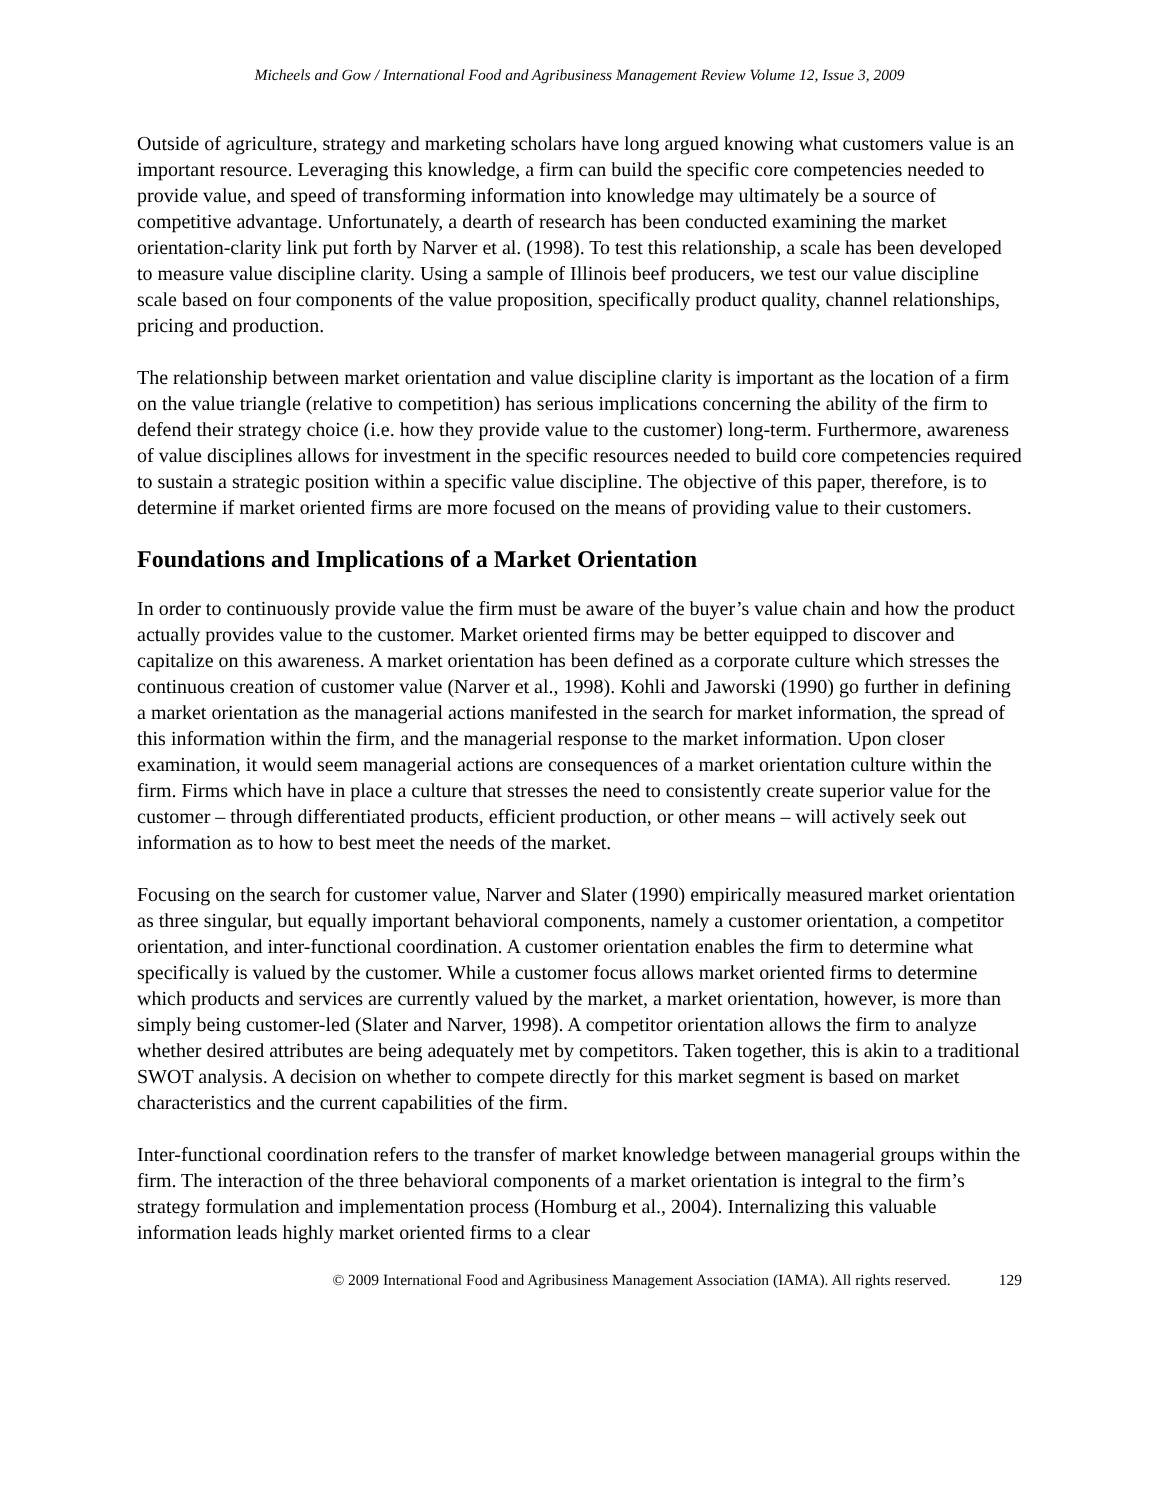Micheels and Gow / International Food and Agribusiness Management Review Volume 12, Issue 3, 2009
Outside of agriculture, strategy and marketing scholars have long argued knowing what customers value is an important resource. Leveraging this knowledge, a firm can build the specific core competencies needed to provide value, and speed of transforming information into knowledge may ultimately be a source of competitive advantage. Unfortunately, a dearth of research has been conducted examining the market orientation-clarity link put forth by Narver et al. (1998). To test this relationship, a scale has been developed to measure value discipline clarity. Using a sample of Illinois beef producers, we test our value discipline scale based on four components of the value proposition, specifically product quality, channel relationships, pricing and production.
The relationship between market orientation and value discipline clarity is important as the location of a firm on the value triangle (relative to competition) has serious implications concerning the ability of the firm to defend their strategy choice (i.e. how they provide value to the customer) long-term. Furthermore, awareness of value disciplines allows for investment in the specific resources needed to build core competencies required to sustain a strategic position within a specific value discipline. The objective of this paper, therefore, is to determine if market oriented firms are more focused on the means of providing value to their customers.
Foundations and Implications of a Market Orientation
In order to continuously provide value the firm must be aware of the buyer’s value chain and how the product actually provides value to the customer. Market oriented firms may be better equipped to discover and capitalize on this awareness. A market orientation has been defined as a corporate culture which stresses the continuous creation of customer value (Narver et al., 1998). Kohli and Jaworski (1990) go further in defining a market orientation as the managerial actions manifested in the search for market information, the spread of this information within the firm, and the managerial response to the market information. Upon closer examination, it would seem managerial actions are consequences of a market orientation culture within the firm. Firms which have in place a culture that stresses the need to consistently create superior value for the customer – through differentiated products, efficient production, or other means – will actively seek out information as to how to best meet the needs of the market.
Focusing on the search for customer value, Narver and Slater (1990) empirically measured market orientation as three singular, but equally important behavioral components, namely a customer orientation, a competitor orientation, and inter-functional coordination. A customer orientation enables the firm to determine what specifically is valued by the customer. While a customer focus allows market oriented firms to determine which products and services are currently valued by the market, a market orientation, however, is more than simply being customer-led (Slater and Narver, 1998). A competitor orientation allows the firm to analyze whether desired attributes are being adequately met by competitors. Taken together, this is akin to a traditional SWOT analysis. A decision on whether to compete directly for this market segment is based on market characteristics and the current capabilities of the firm.
Inter-functional coordination refers to the transfer of market knowledge between managerial groups within the firm. The interaction of the three behavioral components of a market orientation is integral to the firm’s strategy formulation and implementation process (Homburg et al., 2004). Internalizing this valuable information leads highly market oriented firms to a clear
© 2009 International Food and Agribusiness Management Association (IAMA). All rights reserved. 129